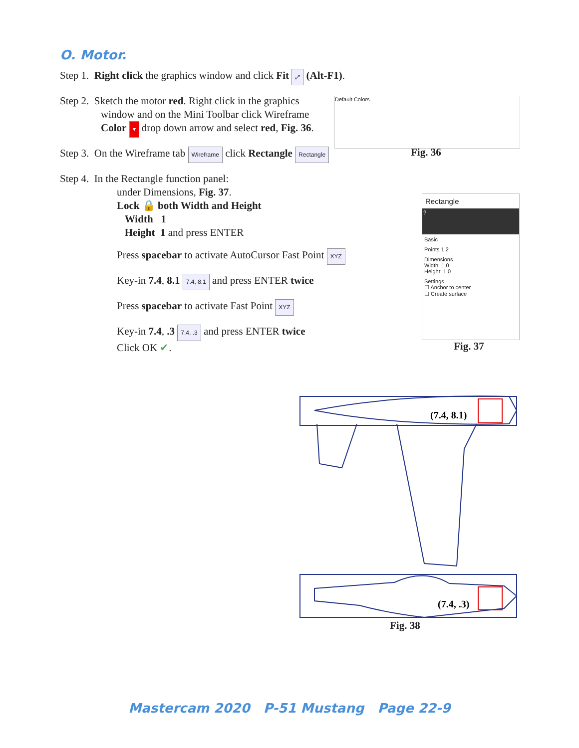O. Motor.
Step 1. Right click the graphics window and click Fit ⤢ (Alt-F1).
Step 2. Sketch the motor red. Right click in the graphics
window and on the Mini Toolbar click Wireframe
Color ▾ drop down arrow and select red, Fig. 36.
Step 3. On the Wireframe tab Wireframe click Rectangle Rectangle
Step 4. In the Rectangle function panel:
under Dimensions, Fig. 37.
Lock 🔒 both Width and Height
Width 1
Height 1 and press ENTER
Press spacebar to activate AutoCursor Fast Point XYZ
Key-in 7.4, 8.1 7.4, 8.1 and press ENTER twice
Press spacebar to activate Fast Point XYZ
Key-in 7.4, .3 7.4, .3 and press ENTER twice
Click OK ✔.
Default Colors
Fig. 36
Rectangle
?
Basic
Points 1 2
Dimensions
Width: 1.0
Height: 1.0
Settings
☐ Anchor to center
☐ Create surface
Fig. 37
(7.4, 8.1)
(7.4, .3)
Fig. 38
Mastercam 2020 P-51 Mustang Page 22-9